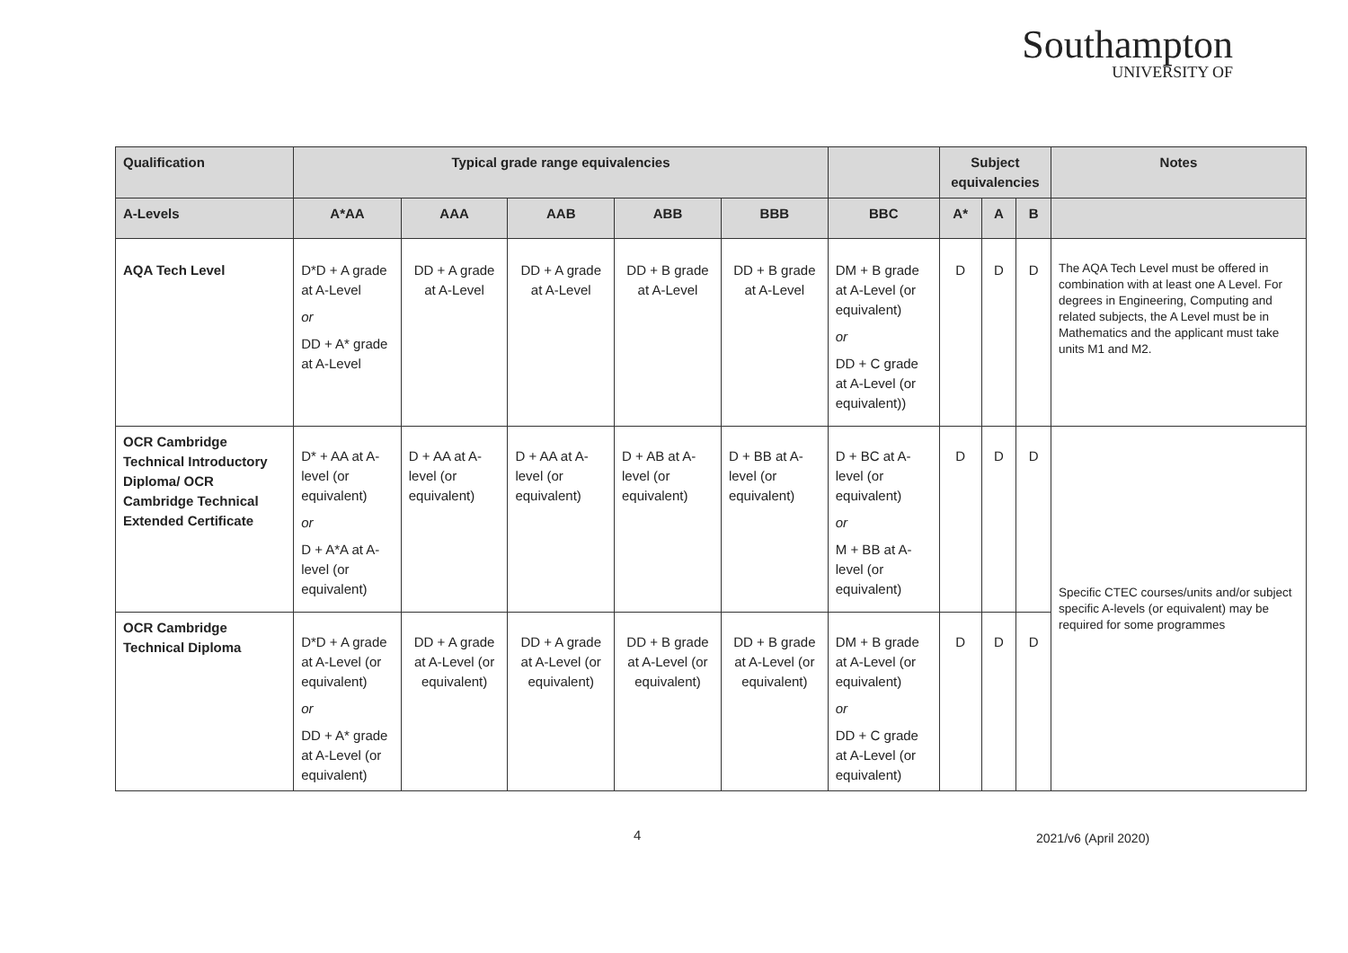Southampton
UNIVERSITY OF
| Qualification | Typical grade range equivalencies | | | | | | Subject equivalencies | | | Notes |
| --- | --- | --- | --- | --- | --- | --- | --- | --- | --- | --- |
| A-Levels | A*AA | AAA | AAB | ABB | BBB | BBC | A* | A | B | |
| AQA Tech Level | D*D + A grade at A-Level or DD + A* grade at A-Level | DD + A grade at A-Level | DD + A grade at A-Level | DD + B grade at A-Level | DD + B grade at A-Level | DM + B grade at A-Level (or equivalent) or DD + C grade at A-Level (or equivalent)) | D | D | D | The AQA Tech Level must be offered in combination with at least one A Level. For degrees in Engineering, Computing and related subjects, the A Level must be in Mathematics and the applicant must take units M1 and M2. |
| OCR Cambridge Technical Introductory Diploma/ OCR Cambridge Technical Extended Certificate | D* + AA at A-level (or equivalent) or D + A*A at A-level (or equivalent) | D + AA at A-level (or equivalent) | D + AA at A-level (or equivalent) | D + AB at A-level (or equivalent) | D + BB at A-level (or equivalent) | D + BC at A-level (or equivalent) or M + BB at A-level (or equivalent) | D | D | D | Specific CTEC courses/units and/or subject specific A-levels (or equivalent) may be required for some programmes |
| OCR Cambridge Technical Diploma | D*D + A grade at A-Level (or equivalent) or DD + A* grade at A-Level (or equivalent) | DD + A grade at A-Level (or equivalent) | DD + A grade at A-Level (or equivalent) | DD + B grade at A-Level (or equivalent) | DD + B grade at A-Level (or equivalent) | DM + B grade at A-Level (or equivalent) or DD + C grade at A-Level (or equivalent) | D | D | D | |
4 2021/v6 (April 2020)